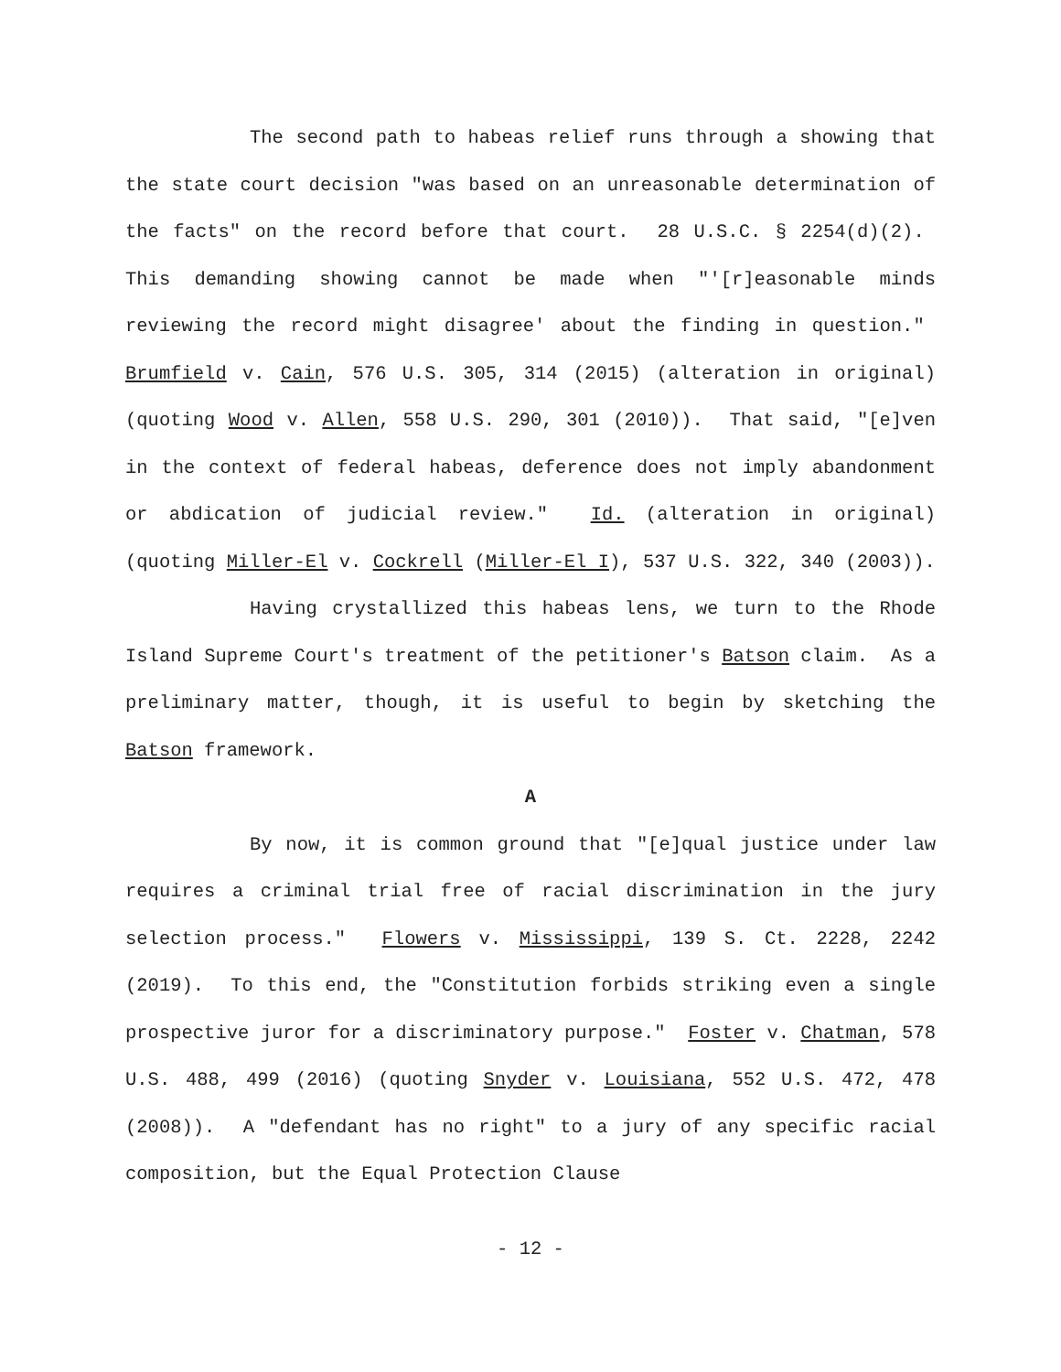The second path to habeas relief runs through a showing that the state court decision "was based on an unreasonable determination of the facts" on the record before that court. 28 U.S.C. § 2254(d)(2). This demanding showing cannot be made when "'[r]easonable minds reviewing the record might disagree' about the finding in question." Brumfield v. Cain, 576 U.S. 305, 314 (2015) (alteration in original) (quoting Wood v. Allen, 558 U.S. 290, 301 (2010)). That said, "[e]ven in the context of federal habeas, deference does not imply abandonment or abdication of judicial review." Id. (alteration in original) (quoting Miller-El v. Cockrell (Miller-El I), 537 U.S. 322, 340 (2003)).
Having crystallized this habeas lens, we turn to the Rhode Island Supreme Court's treatment of the petitioner's Batson claim. As a preliminary matter, though, it is useful to begin by sketching the Batson framework.
A
By now, it is common ground that "[e]qual justice under law requires a criminal trial free of racial discrimination in the jury selection process." Flowers v. Mississippi, 139 S. Ct. 2228, 2242 (2019). To this end, the "Constitution forbids striking even a single prospective juror for a discriminatory purpose." Foster v. Chatman, 578 U.S. 488, 499 (2016) (quoting Snyder v. Louisiana, 552 U.S. 472, 478 (2008)). A "defendant has no right" to a jury of any specific racial composition, but the Equal Protection Clause
- 12 -